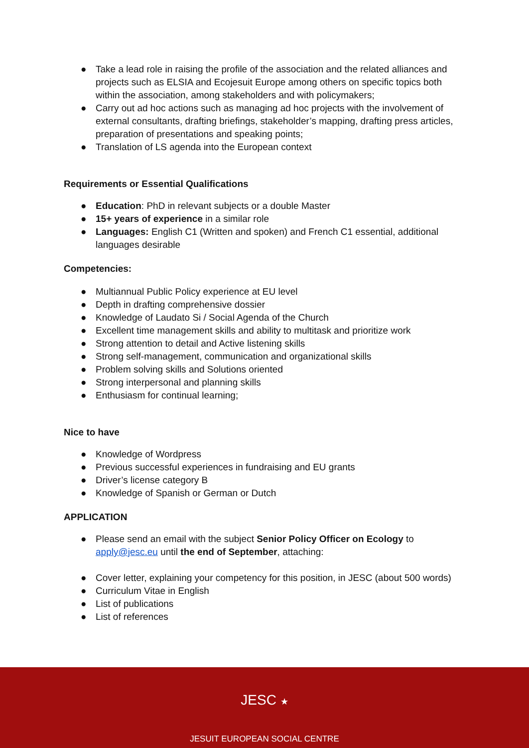● Take a lead role in raising the profile of the association and the related alliances and projects such as ELSIA and Ecojesuit Europe among others on specific topics both within the association, among stakeholders and with policymakers;
● Carry out ad hoc actions such as managing ad hoc projects with the involvement of external consultants, drafting briefings, stakeholder’s mapping, drafting press articles, preparation of presentations and speaking points;
● Translation of LS agenda into the European context
Requirements or Essential Qualifications
● Education: PhD in relevant subjects or a double Master
● 15+ years of experience in a similar role
● Languages: English C1 (Written and spoken) and French C1 essential, additional languages desirable
Competencies:
● Multiannual Public Policy experience at EU level
● Depth in drafting comprehensive dossier
● Knowledge of Laudato Si / Social Agenda of the Church
● Excellent time management skills and ability to multitask and prioritize work
● Strong attention to detail and Active listening skills
● Strong self-management, communication and organizational skills
● Problem solving skills and Solutions oriented
● Strong interpersonal and planning skills
● Enthusiasm for continual learning;
Nice to have
● Knowledge of Wordpress
● Previous successful experiences in fundraising and EU grants
● Driver’s license category B
● Knowledge of Spanish or German or Dutch
APPLICATION
● Please send an email with the subject Senior Policy Officer on Ecology to apply@jesc.eu until the end of September, attaching:
● Cover letter, explaining your competency for this position, in JESC (about 500 words)
● Curriculum Vitae in English
● List of publications
● List of references
JESC ★
JESUIT EUROPEAN SOCIAL CENTRE